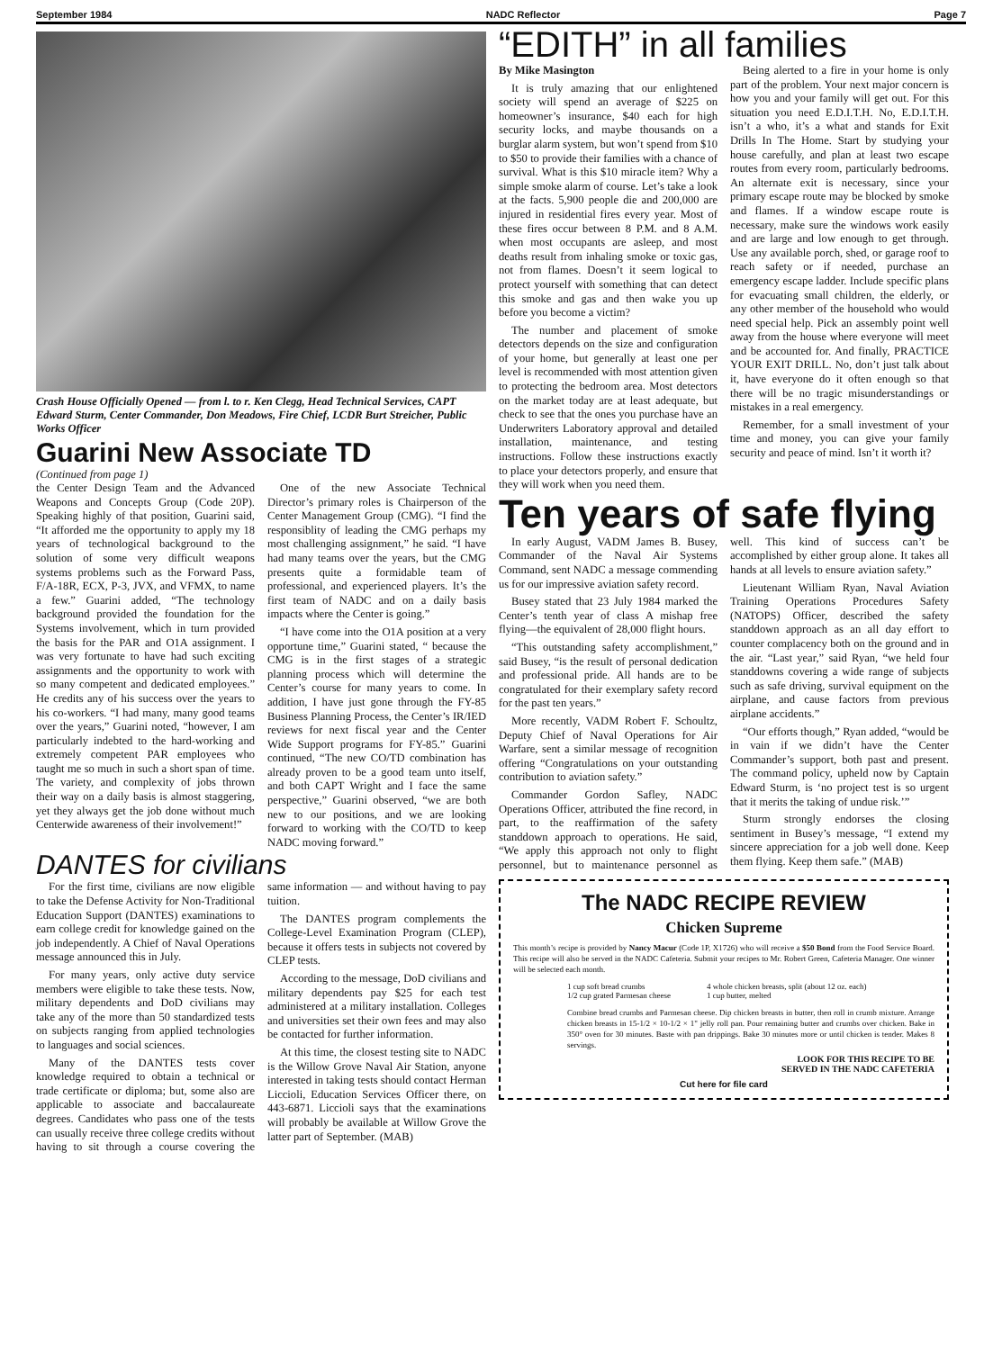September 1984 NADC Reflector Page 7
Crash House Officially Opened — from l. to r. Ken Clegg, Head Technical Services, CAPT Edward Sturm, Center Commander, Don Meadows, Fire Chief, LCDR Burt Streicher, Public Works Officer
Guarini New Associate TD
(Continued from page 1)
the Center Design Team and the Advanced Weapons and Concepts Group (Code 20P). Speaking highly of that position, Guarini said, “It afforded me the opportunity to apply my 18 years of technological background to the solution of some very difficult weapons systems problems such as the Forward Pass, F/A-18R, ECX, P-3, JVX, and VFMX, to name a few.” Guarini added, “The technology background provided the foundation for the Systems involvement, which in turn provided the basis for the PAR and O1A assignment. I was very fortunate to have had such exciting assignments and the opportunity to work with so many competent and dedicated employees.” He credits any of his success over the years to his co-workers. “I had many, many good teams over the years,” Guarini noted, “however, I am particularly indebted to the hard-working and extremely competent PAR employees who taught me so much in such a short span of time. The variety, and complexity of jobs thrown their way on a daily basis is almost staggering, yet they always get the job done without much Centerwide awareness of their involvement!”
One of the new Associate Technical Director’s primary roles is Chairperson of the Center Management Group (CMG). “I find the responsiblity of leading the CMG perhaps my most challenging assignment,” he said. “I have had many teams over the years, but the CMG presents quite a formidable team of professional, and experienced players. It’s the first team of NADC and on a daily basis impacts where the Center is going.”
“I have come into the O1A position at a very opportune time,” Guarini stated, “ because the CMG is in the first stages of a strategic planning process which will determine the Center’s course for many years to come. In addition, I have just gone through the FY-85 Business Planning Process, the Center’s IR/IED reviews for next fiscal year and the Center Wide Support programs for FY-85.” Guarini continued, “The new CO/TD combination has already proven to be a good team unto itself, and both CAPT Wright and I face the same perspective,” Guarini observed, “we are both new to our positions, and we are looking forward to working with the CO/TD to keep NADC moving forward.”
DANTES for civilians
For the first time, civilians are now eligible to take the Defense Activity for Non-Traditional Education Support (DANTES) examinations to earn college credit for knowledge gained on the job independently. A Chief of Naval Operations message announced this in July.
For many years, only active duty service members were eligible to take these tests. Now, military dependents and DoD civilians may take any of the more than 50 standardized tests on subjects ranging from applied technologies to languages and social sciences.
Many of the DANTES tests cover knowledge required to obtain a technical or trade certificate or diploma; but, some also are applicable to associate and baccalaureate degrees. Candidates who pass one of the tests can usually receive three college credits without having to sit through a course covering the same information — and without having to pay tuition.
The DANTES program complements the College-Level Examination Program (CLEP), because it offers tests in subjects not covered by CLEP tests.
According to the message, DoD civilians and military dependents pay $25 for each test administered at a military installation. Colleges and universities set their own fees and may also be contacted for further information.
At this time, the closest testing site to NADC is the Willow Grove Naval Air Station, anyone interested in taking tests should contact Herman Liccioli, Education Services Officer there, on 443-6871. Liccioli says that the examinations will probably be available at Willow Grove the latter part of September. (MAB)
“EDITH” in all families
By Mike Masington
It is truly amazing that our enlightened society will spend an average of $225 on homeowner’s insurance, $40 each for high security locks, and maybe thousands on a burglar alarm system, but won’t spend from $10 to $50 to provide their families with a chance of survival. What is this $10 miracle item? Why a simple smoke alarm of course. Let’s take a look at the facts. 5,900 people die and 200,000 are injured in residential fires every year. Most of these fires occur between 8 P.M. and 8 A.M. when most occupants are asleep, and most deaths result from inhaling smoke or toxic gas, not from flames. Doesn’t it seem logical to protect yourself with something that can detect this smoke and gas and then wake you up before you become a victim?
The number and placement of smoke detectors depends on the size and configuration of your home, but generally at least one per level is recommended with most attention given to protecting the bedroom area. Most detectors on the market today are at least adequate, but check to see that the ones you purchase have an Underwriters Laboratory approval and detailed installation, maintenance, and testing instructions. Follow these instructions exactly to place your detectors properly, and ensure that they will work when you need them.
Being alerted to a fire in your home is only part of the problem. Your next major concern is how you and your family will get out. For this situation you need E.D.I.T.H. No, E.D.I.T.H. isn’t a who, it’s a what and stands for Exit Drills In The Home. Start by studying your house carefully, and plan at least two escape routes from every room, particularly bedrooms. An alternate exit is necessary, since your primary escape route may be blocked by smoke and flames. If a window escape route is necessary, make sure the windows work easily and are large and low enough to get through. Use any available porch, shed, or garage roof to reach safety or if needed, purchase an emergency escape ladder. Include specific plans for evacuating small children, the elderly, or any other member of the household who would need special help. Pick an assembly point well away from the house where everyone will meet and be accounted for. And finally, PRACTICE YOUR EXIT DRILL. No, don’t just talk about it, have everyone do it often enough so that there will be no tragic misunderstandings or mistakes in a real emergency.
Remember, for a small investment of your time and money, you can give your family security and peace of mind. Isn’t it worth it?
Ten years of safe flying
In early August, VADM James B. Busey, Commander of the Naval Air Systems Command, sent NADC a message commending us for our impressive aviation safety record.
Busey stated that 23 July 1984 marked the Center’s tenth year of class A mishap free flying—the equivalent of 28,000 flight hours.
“This outstanding safety accomplishment,” said Busey, “is the result of personal dedication and professional pride. All hands are to be congratulated for their exemplary safety record for the past ten years.”
More recently, VADM Robert F. Schoultz, Deputy Chief of Naval Operations for Air Warfare, sent a similar message of recognition offering “Congratulations on your outstanding contribution to aviation safety.”
Commander Gordon Safley, NADC Operations Officer, attributed the fine record, in part, to the reaffirmation of the safety standdown approach to operations. He said, “We apply this approach not only to flight personnel, but to maintenance personnel as well. This kind of success can’t be accomplished by either group alone. It takes all hands at all levels to ensure aviation safety.”
Lieutenant William Ryan, Naval Aviation Training Operations Procedures Safety (NATOPS) Officer, described the safety standdown approach as an all day effort to counter complacency both on the ground and in the air. “Last year,” said Ryan, “we held four standdowns covering a wide range of subjects such as safe driving, survival equipment on the airplane, and cause factors from previous airplane accidents.”
“Our efforts though,” Ryan added, “would be in vain if we didn’t have the Center Commander’s support, both past and present. The command policy, upheld now by Captain Edward Sturm, is ‘no project test is so urgent that it merits the taking of undue risk.’”
Sturm strongly endorses the closing sentiment in Busey’s message, “I extend my sincere appreciation for a job well done. Keep them flying. Keep them safe.” (MAB)
The NADC RECIPE REVIEW
Chicken Supreme
This month’s recipe is provided by Nancy Macur (Code 1P, X1726) who will receive a $50 Bond from the Food Service Board. This recipe will also be served in the NADC Cafeteria. Submit your recipes to Mr. Robert Green, Cafeteria Manager. One winner will be selected each month.
1 cup soft bread crumbs
1/2 cup grated Parmesan cheese
4 whole chicken breasts, split (about 12 oz. each)
1 cup butter, melted
Combine bread crumbs and Parmesan cheese. Dip chicken breasts in butter, then roll in crumb mixture. Arrange chicken breasts in 15-1/2 × 10-1/2 × 1" jelly roll pan. Pour remaining butter and crumbs over chicken. Bake in 350° oven for 30 minutes. Baste with pan drippings. Bake 30 minutes more or until chicken is tender. Makes 8 servings.
LOOK FOR THIS RECIPE TO BE
SERVED IN THE NADC CAFETERIA
Cut here for file card